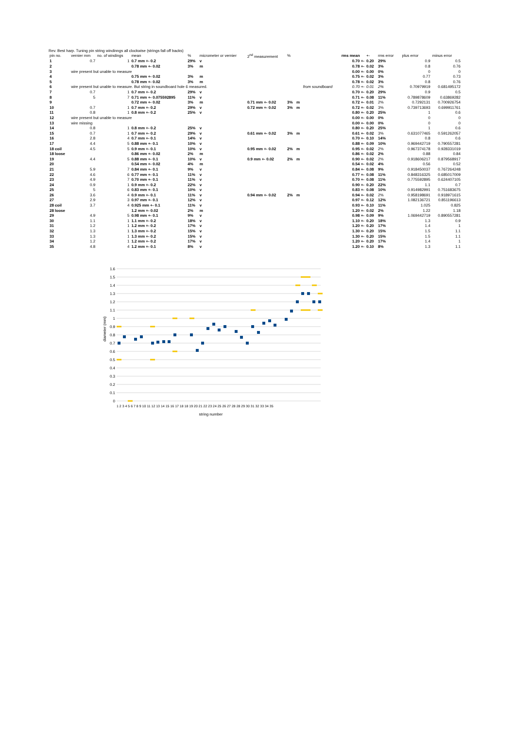Rev. Best harp. Tuning pin string windinngs all clockwise (strings fall off backs)
| pin no. | vernier mm | no. of windings | mean | % | micrometer or vernier | 2<sup>nd</sup> measurement | % | | | rms mean | +- | rms error | | plus error | minus error |
| --- | --- | --- | --- | --- | --- | --- | --- | --- | --- | --- | --- | --- | --- | --- | --- |
| 1 | 0.7 | 1 | 0.7 mm +- 0.2 | 29% | v | | | | | 0.70 +- | 0.20 | 29% | | 0.9 | 0.5 |
| 2 | | | 0.78 mm +- 0.02 | 3% | m | | | | | 0.78 +- | 0.02 | 3% | | 0.8 | 0.76 |
| 3 | wire present but unable to measure | | | | | | | | | 0.00 +- | 0.00 | 0% | | 0 | 0 |
| 4 | | | 0.75 mm +- 0.02 | 3% | m | | | | | 0.75 +- | 0.02 | 3% | | 0.77 | 0.73 |
| 5 | | | 0.78 mm +- 0.02 | 3% | m | | | | | 0.78 +- | 0.02 | 3% | | 0.8 | 0.76 |
| 6 | wire present but unable to measure. But string in soundboard hole 6 measured. | | | | | | | | from soundboard | 0.70 +- | 0.01 | 2% | | 0.70979919 | 0.681495172 |
| 7 | 0.7 | 1 | 0.7 mm +- 0.2 | 29% | v | | | | | 0.70 +- | 0.20 | 29% | | 0.9 | 0.5 |
| 8 | 5 | 7 | 0.71 mm +- 0.075592895 | 11% | v | | | | | 0.71 +- | 0.08 | 11% | | 0.789878609 | 0.63869282 |
| 9 | | | 0.72 mm +- 0.02 | 3% | m | 0.71 mm +- 0.02 | 3% | m | | 0.72 +- | 0.01 | 2% | | 0.7292131 | 0.700926754 |
| 10 | 0.7 | 1 | 0.7 mm +- 0.2 | 29% | v | 0.72 mm +- 0.02 | 3% | m | | 0.72 +- | 0.02 | 3% | | 0.739713693 | 0.699911761 |
| 11 | 0.8 | 1 | 0.8 mm +- 0.2 | 25% | v | | | | | 0.80 +- | 0.20 | 25% | | 1 | 0.6 |
| 12 | wire present but unable to measure | | | | | | | | | 0.00 +- | 0.00 | 0% | | 0 | 0 |
| 13 | wire missing | | | | | | | | | 0.00 +- | 0.00 | 0% | | 0 | 0 |
| 14 | 0.8 | 1 | 0.8 mm +- 0.2 | 25% | v | | | | | 0.80 +- | 0.20 | 25% | | 1 | 0.6 |
| 15 | 0.7 | 1 | 0.7 mm +- 0.2 | 29% | v | 0.61 mm +- 0.02 | 3% | m | | 0.61 +- | 0.02 | 3% | | 0.631077465 | 0.591262057 |
| 16 | 2.8 | 4 | 0.7 mm +- 0.1 | 14% | v | | | | | 0.70 +- | 0.10 | 14% | | 0.8 | 0.6 |
| 17 | 4.4 | 5 | 0.88 mm +- 0.1 | 10% | v | | | | | 0.88 +- | 0.09 | 10% | | 0.969442719 | 0.790557281 |
| 18 coil | 4.5 | 5 | 0.9 mm +- 0.1 | 10% | v | 0.95 mm +- 0.02 | 2% | m | | 0.95 +- | 0.02 | 2% | | 0.967374178 | 0.928331019 |
| 18 loose | | | 0.86 mm +- 0.02 | 2% | m | | | | | 0.86 +- | 0.02 | 2% | | 0.88 | 0.84 |
| 19 | 4.4 | 5 | 0.88 mm +- 0.1 | 10% | v | 0.9 mm +- 0.02 | 2% | m | | 0.90 +- | 0.02 | 2% | | 0.918606217 | 0.879568917 |
| 20 | | | 0.54 mm +- 0.02 | 4% | m | | | | | 0.54 +- | 0.02 | 4% | | 0.56 | 0.52 |
| 21 | 5.9 | 7 | 0.84 mm +- 0.1 | 9% | v | | | | | 0.84 +- | 0.08 | 9% | | 0.918450037 | 0.767264248 |
| 22 | 4.6 | 6 | 0.77 mm +- 0.1 | 11% | v | | | | | 0.77 +- | 0.08 | 11% | | 0.848316325 | 0.685017009 |
| 23 | 4.9 | 7 | 0.70 mm +- 0.1 | 11% | v | | | | | 0.70 +- | 0.08 | 11% | | 0.775592895 | 0.624407105 |
| 24 | 0.9 | 1 | 0.9 mm +- 0.2 | 22% | v | | | | | 0.90 +- | 0.20 | 22% | | 1.1 | 0.7 |
| 25 | 5 | 6 | 0.83 mm +- 0.1 | 10% | v | | | | | 0.83 +- | 0.08 | 10% | | 0.914982991 | 0.751683675 |
| 26 | 3.6 | 4 | 0.9 mm +- 0.1 | 11% | v | 0.94 mm +- 0.02 | 2% | m | | 0.94 +- | 0.02 | 2% | | 0.958198691 | 0.918971615 |
| 27 | 2.9 | 3 | 0.97 mm +- 0.1 | 12% | v | | | | | 0.97 +- | 0.12 | 12% | | 1.082136721 | 0.851196613 |
| 28 coil | 3.7 | 4 | 0.925 mm +- 0.1 | 11% | v | | | | | 0.93 +- | 0.10 | 11% | | 1.025 | 0.825 |
| 28 loose | | | 1.2 mm +- 0.02 | 2% | m | | | | | 1.20 +- | 0.02 | 2% | | 1.22 | 1.18 |
| 29 | 4.9 | 5 | 0.98 mm +- 0.1 | 9% | v | | | | | 0.98 +- | 0.09 | 9% | | 1.069442719 | 0.890557281 |
| 30 | 1.1 | 1 | 1.1 mm +- 0.2 | 18% | v | | | | | 1.10 +- | 0.20 | 18% | | 1.3 | 0.9 |
| 31 | 1.2 | 1 | 1.2 mm +- 0.2 | 17% | v | | | | | 1.20 +- | 0.20 | 17% | | 1.4 | 1 |
| 32 | 1.3 | 1 | 1.3 mm +- 0.2 | 15% | v | | | | | 1.30 +- | 0.20 | 15% | | 1.5 | 1.1 |
| 33 | 1.3 | 1 | 1.3 mm +- 0.2 | 15% | v | | | | | 1.30 +- | 0.20 | 15% | | 1.5 | 1.1 |
| 34 | 1.2 | 1 | 1.2 mm +- 0.2 | 17% | v | | | | | 1.20 +- | 0.20 | 17% | | 1.4 | 1 |
| 35 | 4.8 | 4 | 1.2 mm +- 0.1 | 8% | v | | | | | 1.20 +- | 0.10 | 8% | | 1.3 | 1.1 |
1.6
1.5
1.4
1.3
1.2
1.1
1
0.9
0.8
0.7
0.6
0.5
0.4
0.3
0.2
0.1
0
diameter (mm)
string number
1 2 3 4 5 6 7 8 9 10 11 12 13 14 15 16 17 18 18 19 20 21 22 23 24 25 26 27 28 28 29 30 31 32 33 34 35